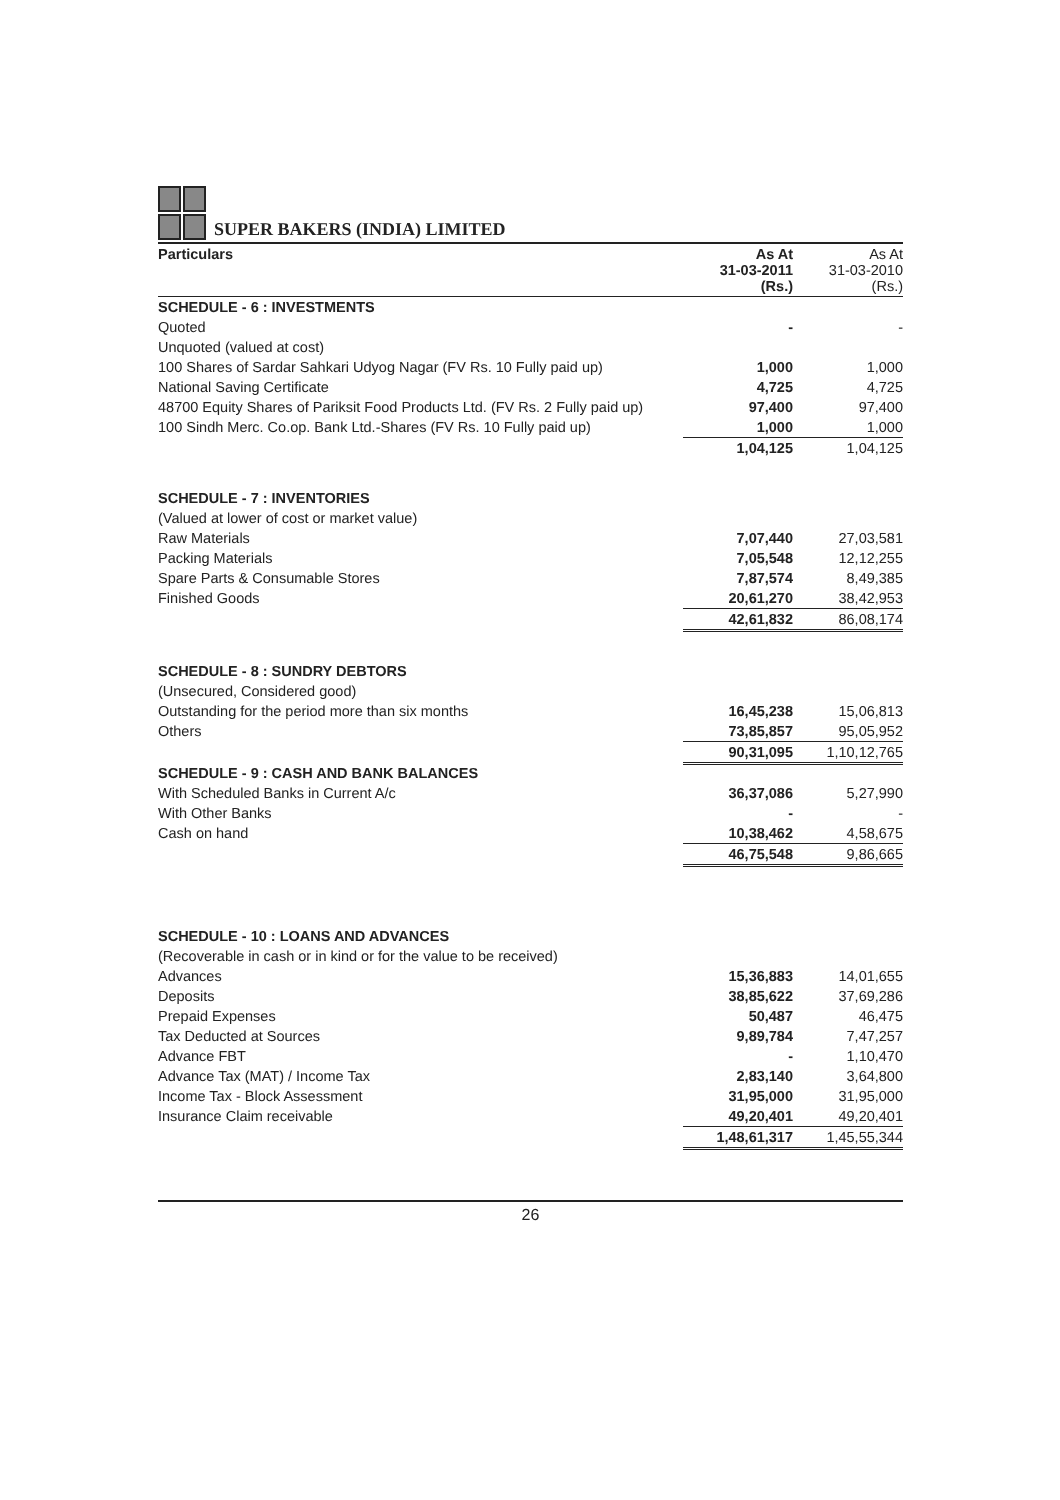SUPER BAKERS (INDIA) LIMITED
| Particulars | As At 31-03-2011 (Rs.) | As At 31-03-2010 (Rs.) |
| SCHEDULE - 6 : INVESTMENTS | | |
| Quoted | - | - |
| Unquoted (valued at cost) | | |
| 100 Shares of Sardar Sahkari Udyog Nagar (FV Rs. 10 Fully paid up) | 1,000 | 1,000 |
| National Saving Certificate | 4,725 | 4,725 |
| 48700 Equity Shares of Pariksit Food Products Ltd. (FV Rs. 2 Fully paid up) | 97,400 | 97,400 |
| 100 Sindh Merc. Co.op. Bank Ltd.-Shares (FV Rs. 10 Fully paid up) | 1,000 | 1,000 |
| | 1,04,125 | 1,04,125 |
| SCHEDULE - 7 : INVENTORIES | | |
| (Valued at lower of cost or market value) | | |
| Raw Materials | 7,07,440 | 27,03,581 |
| Packing Materials | 7,05,548 | 12,12,255 |
| Spare Parts & Consumable Stores | 7,87,574 | 8,49,385 |
| Finished Goods | 20,61,270 | 38,42,953 |
| | 42,61,832 | 86,08,174 |
| SCHEDULE - 8 : SUNDRY DEBTORS | | |
| (Unsecured, Considered good) | | |
| Outstanding for the period more than six months | 16,45,238 | 15,06,813 |
| Others | 73,85,857 | 95,05,952 |
| | 90,31,095 | 1,10,12,765 |
| SCHEDULE - 9 : CASH AND BANK BALANCES | | |
| With Scheduled Banks in Current A/c | 36,37,086 | 5,27,990 |
| With Other Banks | - | - |
| Cash on hand | 10,38,462 | 4,58,675 |
| | 46,75,548 | 9,86,665 |
| SCHEDULE - 10 : LOANS AND ADVANCES | | |
| (Recoverable in cash or in kind or for the value to be received) | | |
| Advances | 15,36,883 | 14,01,655 |
| Deposits | 38,85,622 | 37,69,286 |
| Prepaid Expenses | 50,487 | 46,475 |
| Tax Deducted at Sources | 9,89,784 | 7,47,257 |
| Advance FBT | - | 1,10,470 |
| Advance Tax (MAT) / Income Tax | 2,83,140 | 3,64,800 |
| Income Tax - Block Assessment | 31,95,000 | 31,95,000 |
| Insurance Claim receivable | 49,20,401 | 49,20,401 |
| | 1,48,61,317 | 1,45,55,344 |
26